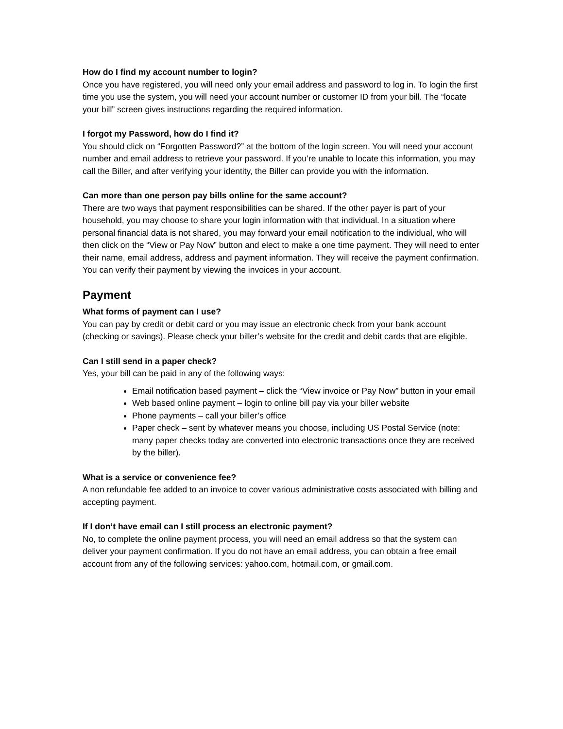How do I find my account number to login?
Once you have registered, you will need only your email address and password to log in. To login the first time you use the system, you will need your account number or customer ID from your bill. The “locate your bill” screen gives instructions regarding the required information.
I forgot my Password, how do I find it?
You should click on “Forgotten Password?” at the bottom of the login screen. You will need your account number and email address to retrieve your password. If you’re unable to locate this information, you may call the Biller, and after verifying your identity, the Biller can provide you with the information.
Can more than one person pay bills online for the same account?
There are two ways that payment responsibilities can be shared. If the other payer is part of your household, you may choose to share your login information with that individual. In a situation where personal financial data is not shared, you may forward your email notification to the individual, who will then click on the “View or Pay Now” button and elect to make a one time payment. They will need to enter their name, email address, address and payment information. They will receive the payment confirmation. You can verify their payment by viewing the invoices in your account.
Payment
What forms of payment can I use?
You can pay by credit or debit card or you may issue an electronic check from your bank account (checking or savings). Please check your biller’s website for the credit and debit cards that are eligible.
Can I still send in a paper check?
Yes, your bill can be paid in any of the following ways:
Email notification based payment – click the “View invoice or Pay Now” button in your email
Web based online payment – login to online bill pay via your biller website
Phone payments – call your biller’s office
Paper check – sent by whatever means you choose, including US Postal Service (note: many paper checks today are converted into electronic transactions once they are received by the biller).
What is a service or convenience fee?
A non refundable fee added to an invoice to cover various administrative costs associated with billing and accepting payment.
If I don’t have email can I still process an electronic payment?
No, to complete the online payment process, you will need an email address so that the system can deliver your payment confirmation. If you do not have an email address, you can obtain a free email account from any of the following services: yahoo.com, hotmail.com, or gmail.com.